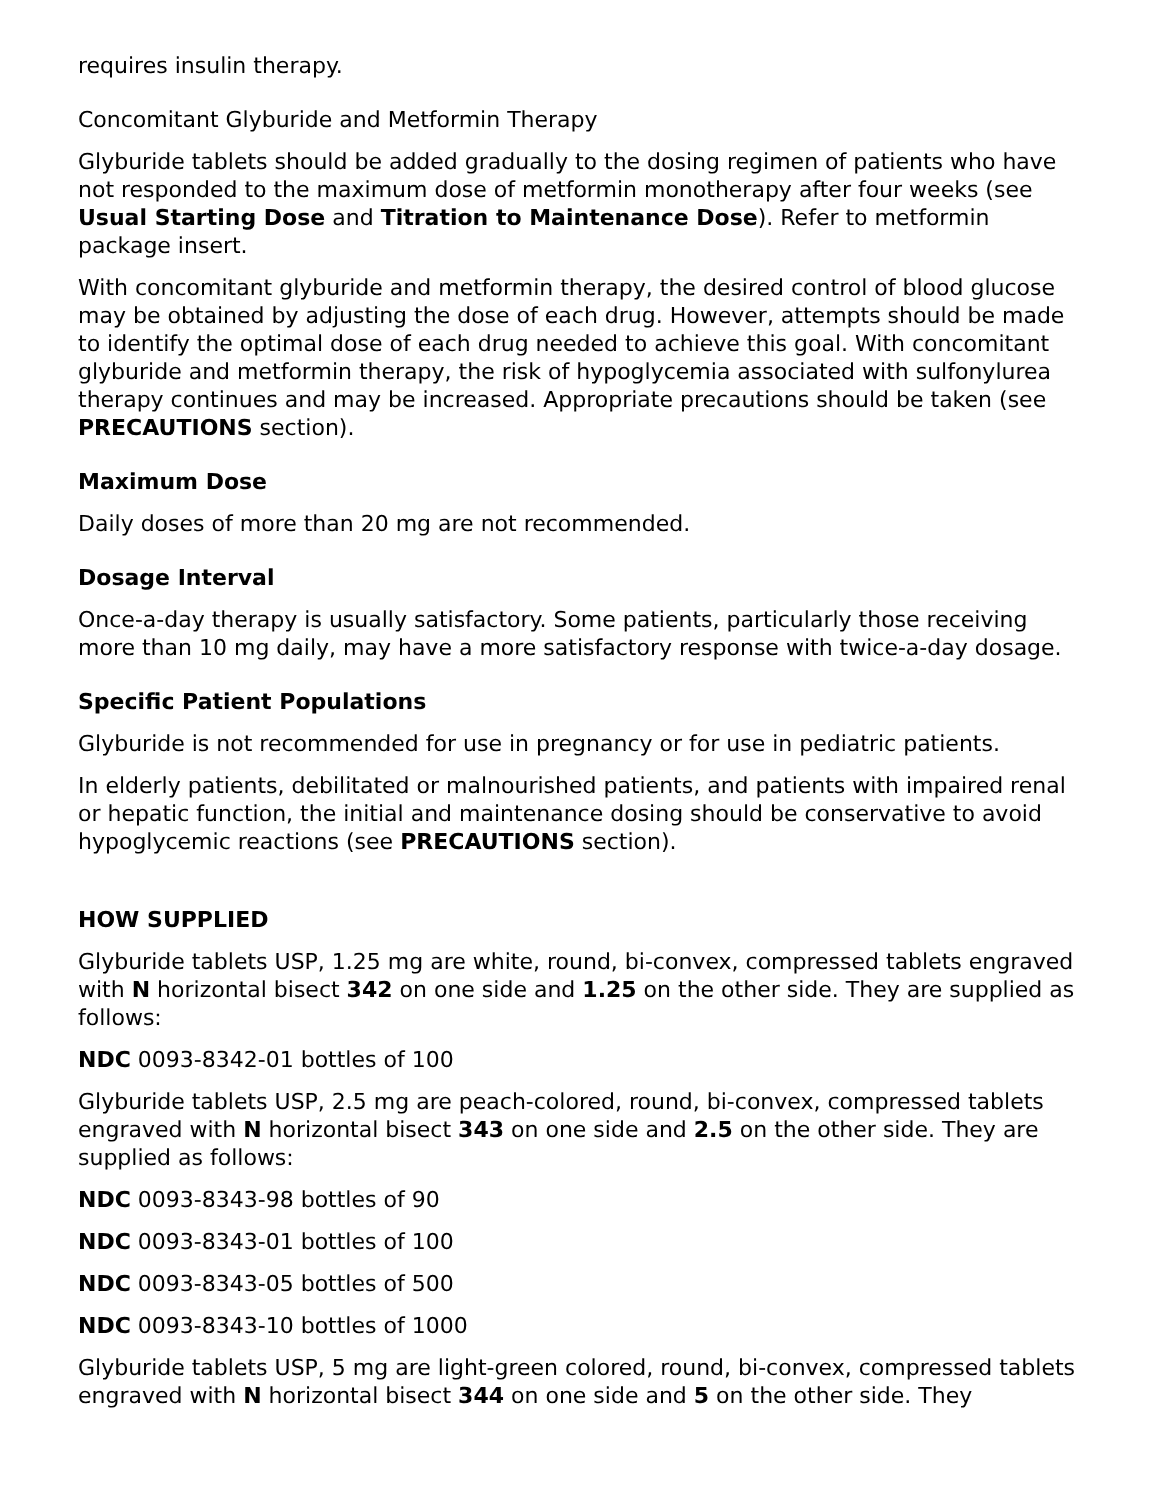requires insulin therapy.
Concomitant Glyburide and Metformin Therapy
Glyburide tablets should be added gradually to the dosing regimen of patients who have not responded to the maximum dose of metformin monotherapy after four weeks (see Usual Starting Dose and Titration to Maintenance Dose). Refer to metformin package insert.
With concomitant glyburide and metformin therapy, the desired control of blood glucose may be obtained by adjusting the dose of each drug. However, attempts should be made to identify the optimal dose of each drug needed to achieve this goal. With concomitant glyburide and metformin therapy, the risk of hypoglycemia associated with sulfonylurea therapy continues and may be increased. Appropriate precautions should be taken (see PRECAUTIONS section).
Maximum Dose
Daily doses of more than 20 mg are not recommended.
Dosage Interval
Once-a-day therapy is usually satisfactory. Some patients, particularly those receiving more than 10 mg daily, may have a more satisfactory response with twice-a-day dosage.
Specific Patient Populations
Glyburide is not recommended for use in pregnancy or for use in pediatric patients.
In elderly patients, debilitated or malnourished patients, and patients with impaired renal or hepatic function, the initial and maintenance dosing should be conservative to avoid hypoglycemic reactions (see PRECAUTIONS section).
HOW SUPPLIED
Glyburide tablets USP, 1.25 mg are white, round, bi-convex, compressed tablets engraved with N horizontal bisect 342 on one side and 1.25 on the other side. They are supplied as follows:
NDC 0093-8342-01 bottles of 100
Glyburide tablets USP, 2.5 mg are peach-colored, round, bi-convex, compressed tablets engraved with N horizontal bisect 343 on one side and 2.5 on the other side. They are supplied as follows:
NDC 0093-8343-98 bottles of 90
NDC 0093-8343-01 bottles of 100
NDC 0093-8343-05 bottles of 500
NDC 0093-8343-10 bottles of 1000
Glyburide tablets USP, 5 mg are light-green colored, round, bi-convex, compressed tablets engraved with N horizontal bisect 344 on one side and 5 on the other side. They